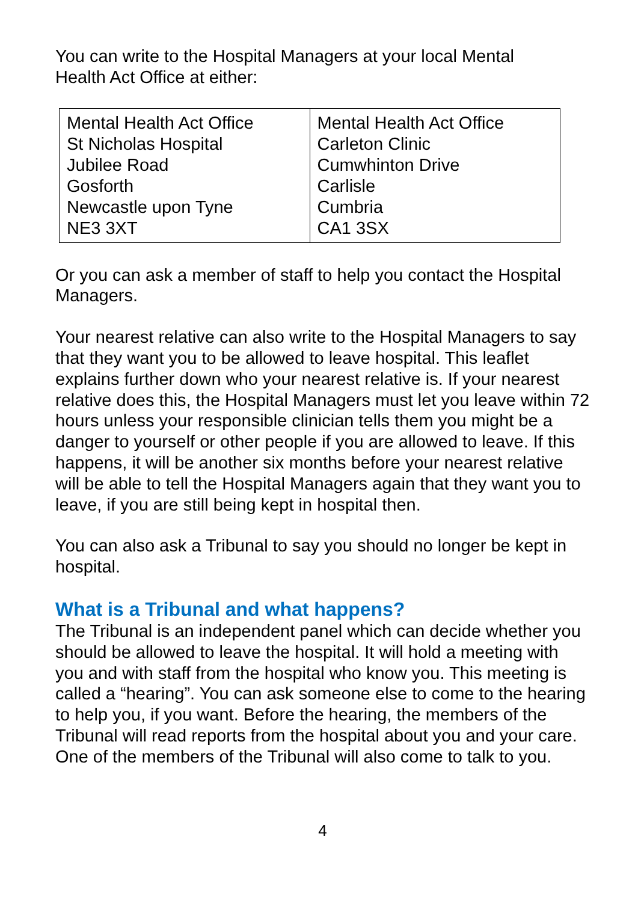You can write to the Hospital Managers at your local Mental
Health Act Office at either:
| Mental Health Act Office St Nicholas Hospital Jubilee Road Gosforth Newcastle upon Tyne NE3 3XT | Mental Health Act Office Carleton Clinic Cumwhinton Drive Carlisle Cumbria CA1 3SX |
Or you can ask a member of staff to help you contact the Hospital Managers.
Your nearest relative can also write to the Hospital Managers to say that they want you to be allowed to leave hospital. This leaflet explains further down who your nearest relative is. If your nearest relative does this, the Hospital Managers must let you leave within 72 hours unless your responsible clinician tells them you might be a danger to yourself or other people if you are allowed to leave. If this happens, it will be another six months before your nearest relative will be able to tell the Hospital Managers again that they want you to leave, if you are still being kept in hospital then.
You can also ask a Tribunal to say you should no longer be kept in hospital.
What is a Tribunal and what happens?
The Tribunal is an independent panel which can decide whether you should be allowed to leave the hospital. It will hold a meeting with you and with staff from the hospital who know you. This meeting is called a “hearing”. You can ask someone else to come to the hearing to help you, if you want. Before the hearing, the members of the Tribunal will read reports from the hospital about you and your care. One of the members of the Tribunal will also come to talk to you.
4